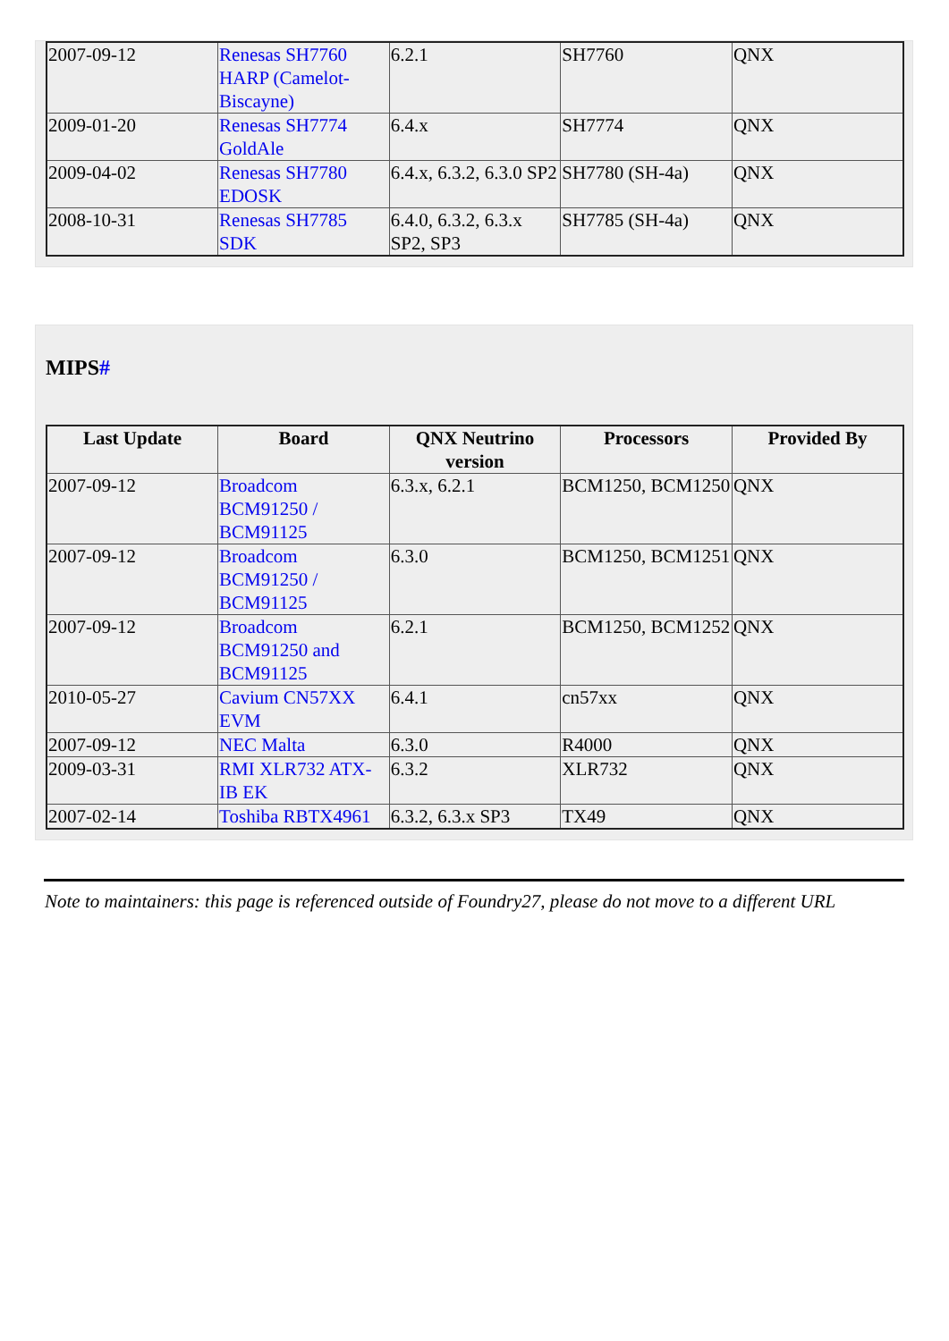| 2007-09-12 | Renesas SH7760 HARP (Camelot-Biscayne) | 6.2.1 | SH7760 | QNX |
| 2009-01-20 | Renesas SH7774 GoldAle | 6.4.x | SH7774 | QNX |
| 2009-04-02 | Renesas SH7780 EDOSK | 6.4.x, 6.3.2, 6.3.0 SP2 | SH7780 (SH-4a) | QNX |
| 2008-10-31 | Renesas SH7785 SDK | 6.4.0, 6.3.2, 6.3.x SP2, SP3 | SH7785 (SH-4a) | QNX |
MIPS#
| Last Update | Board | QNX Neutrino version | Processors | Provided By |
| --- | --- | --- | --- | --- |
| 2007-09-12 | Broadcom BCM91250 / BCM91125 | 6.3.x, 6.2.1 | BCM1250, BCM1250 | QNX |
| 2007-09-12 | Broadcom BCM91250 / BCM91125 | 6.3.0 | BCM1250, BCM1251 | QNX |
| 2007-09-12 | Broadcom BCM91250 and BCM91125 | 6.2.1 | BCM1250, BCM1252 | QNX |
| 2010-05-27 | Cavium CN57XX EVM | 6.4.1 | cn57xx | QNX |
| 2007-09-12 | NEC Malta | 6.3.0 | R4000 | QNX |
| 2009-03-31 | RMI XLR732 ATX-IB EK | 6.3.2 | XLR732 | QNX |
| 2007-02-14 | Toshiba RBTX4961 | 6.3.2, 6.3.x SP3 | TX49 | QNX |
Note to maintainers: this page is referenced outside of Foundry27, please do not move to a different URL